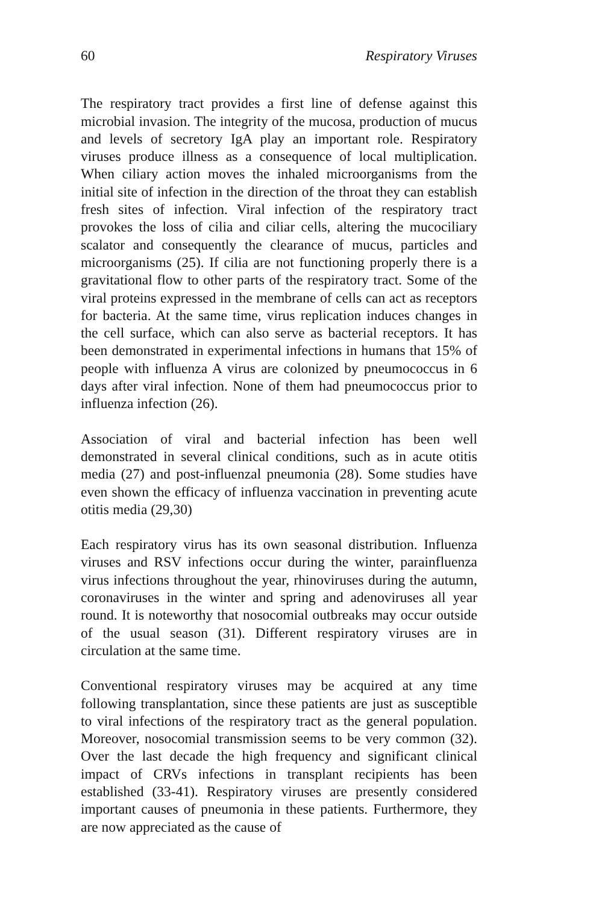60 Respiratory Viruses
The respiratory tract provides a first line of defense against this microbial invasion. The integrity of the mucosa, production of mucus and levels of secretory IgA play an important role. Respiratory viruses produce illness as a consequence of local multiplication. When ciliary action moves the inhaled microorganisms from the initial site of infection in the direction of the throat they can establish fresh sites of infection. Viral infection of the respiratory tract provokes the loss of cilia and ciliar cells, altering the mucociliary scalator and consequently the clearance of mucus, particles and microorganisms (25). If cilia are not functioning properly there is a gravitational flow to other parts of the respiratory tract. Some of the viral proteins expressed in the membrane of cells can act as receptors for bacteria. At the same time, virus replication induces changes in the cell surface, which can also serve as bacterial receptors. It has been demonstrated in experimental infections in humans that 15% of people with influenza A virus are colonized by pneumococcus in 6 days after viral infection. None of them had pneumococcus prior to influenza infection (26).
Association of viral and bacterial infection has been well demonstrated in several clinical conditions, such as in acute otitis media (27) and post-influenzal pneumonia (28). Some studies have even shown the efficacy of influenza vaccination in preventing acute otitis media (29,30)
Each respiratory virus has its own seasonal distribution. Influenza viruses and RSV infections occur during the winter, parainfluenza virus infections throughout the year, rhinoviruses during the autumn, coronaviruses in the winter and spring and adenoviruses all year round. It is noteworthy that nosocomial outbreaks may occur outside of the usual season (31). Different respiratory viruses are in circulation at the same time.
Conventional respiratory viruses may be acquired at any time following transplantation, since these patients are just as susceptible to viral infections of the respiratory tract as the general population. Moreover, nosocomial transmission seems to be very common (32). Over the last decade the high frequency and significant clinical impact of CRVs infections in transplant recipients has been established (33-41). Respiratory viruses are presently considered important causes of pneumonia in these patients. Furthermore, they are now appreciated as the cause of